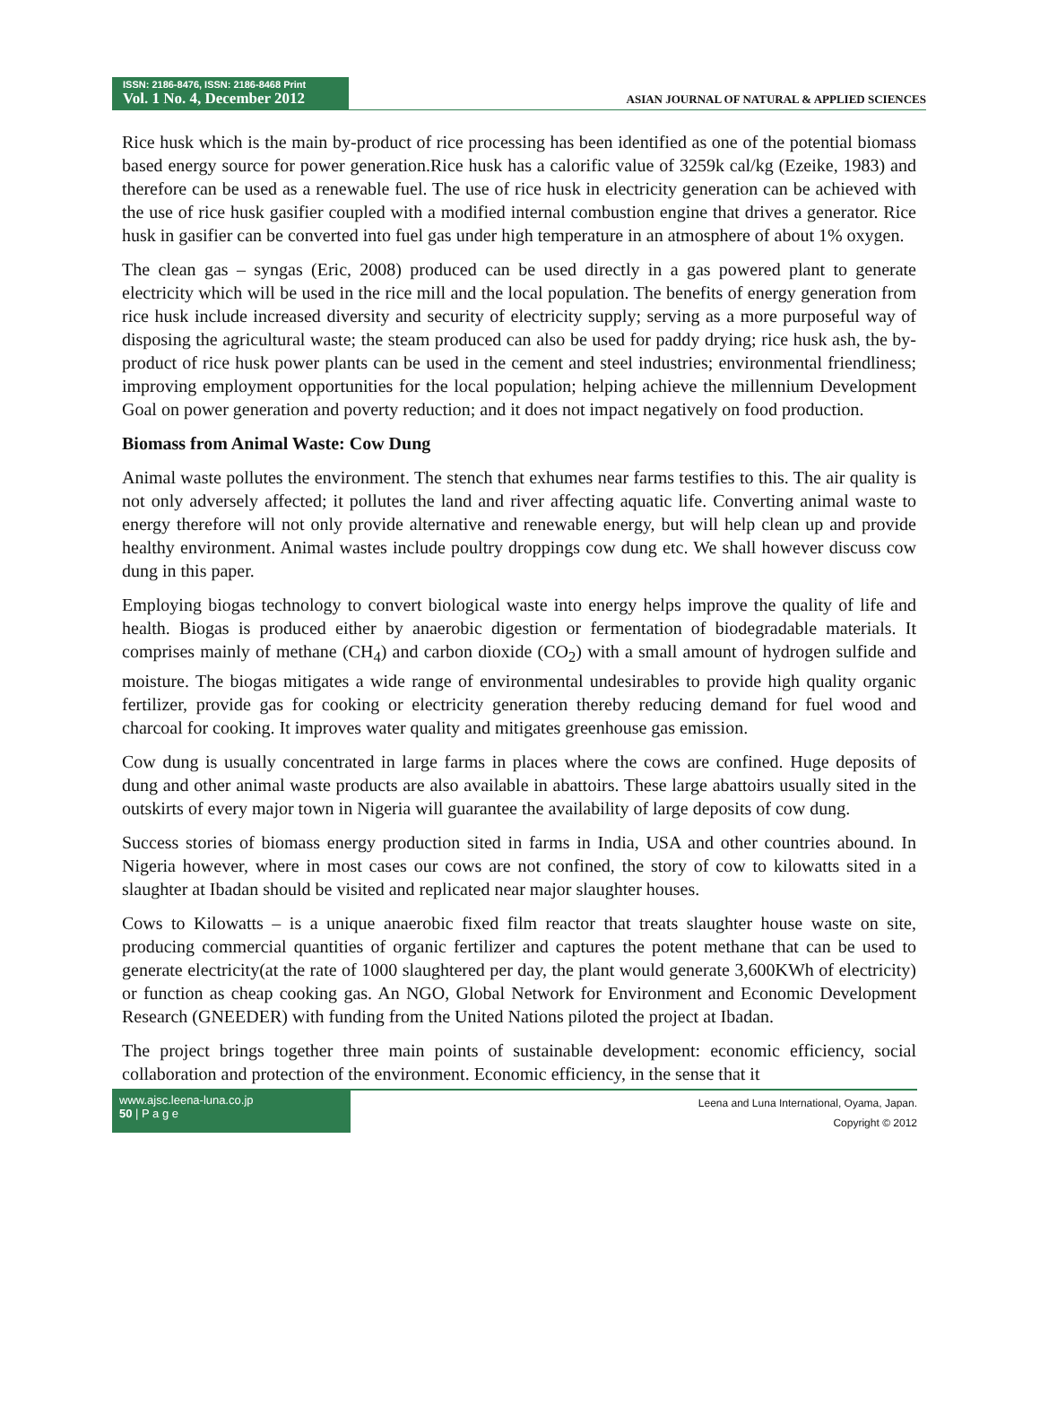ISSN: 2186-8476, ISSN: 2186-8468 Print
Vol. 1 No. 4, December 2012
ASIAN JOURNAL OF NATURAL & APPLIED SCIENCES
Rice husk which is the main by-product of rice processing has been identified as one of the potential biomass based energy source for power generation.Rice husk has a calorific value of 3259k cal/kg (Ezeike, 1983) and therefore can be used as a renewable fuel. The use of rice husk in electricity generation can be achieved with the use of rice husk gasifier coupled with a modified internal combustion engine that drives a generator. Rice husk in gasifier can be converted into fuel gas under high temperature in an atmosphere of about 1% oxygen.
The clean gas – syngas (Eric, 2008) produced can be used directly in a gas powered plant to generate electricity which will be used in the rice mill and the local population. The benefits of energy generation from rice husk include increased diversity and security of electricity supply; serving as a more purposeful way of disposing the agricultural waste; the steam produced can also be used for paddy drying; rice husk ash, the by- product of rice husk power plants can be used in the cement and steel industries; environmental friendliness; improving employment opportunities for the local population; helping achieve the millennium Development Goal on power generation and poverty reduction; and it does not impact negatively on food production.
Biomass from Animal Waste: Cow Dung
Animal waste pollutes the environment. The stench that exhumes near farms testifies to this. The air quality is not only adversely affected; it pollutes the land and river affecting aquatic life. Converting animal waste to energy therefore will not only provide alternative and renewable energy, but will help clean up and provide healthy environment. Animal wastes include poultry droppings cow dung etc. We shall however discuss cow dung in this paper.
Employing biogas technology to convert biological waste into energy helps improve the quality of life and health. Biogas is produced either by anaerobic digestion or fermentation of biodegradable materials. It comprises mainly of methane (CH<sub>4</sub>) and carbon dioxide (CO<sub>2</sub>) with a small amount of hydrogen sulfide and moisture. The biogas mitigates a wide range of environmental undesirables to provide high quality organic fertilizer, provide gas for cooking or electricity generation thereby reducing demand for fuel wood and charcoal for cooking. It improves water quality and mitigates greenhouse gas emission.
Cow dung is usually concentrated in large farms in places where the cows are confined. Huge deposits of dung and other animal waste products are also available in abattoirs. These large abattoirs usually sited in the outskirts of every major town in Nigeria will guarantee the availability of large deposits of cow dung.
Success stories of biomass energy production sited in farms in India, USA and other countries abound. In Nigeria however, where in most cases our cows are not confined, the story of cow to kilowatts sited in a slaughter at Ibadan should be visited and replicated near major slaughter houses.
Cows to Kilowatts – is a unique anaerobic fixed film reactor that treats slaughter house waste on site, producing commercial quantities of organic fertilizer and captures the potent methane that can be used to generate electricity(at the rate of 1000 slaughtered per day, the plant would generate 3,600KWh of electricity) or function as cheap cooking gas. An NGO, Global Network for Environment and Economic Development Research (GNEEDER) with funding from the United Nations piloted the project at Ibadan.
The project brings together three main points of sustainable development: economic efficiency, social collaboration and protection of the environment. Economic efficiency, in the sense that it
www.ajsc.leena-luna.co.jp
50 | P a g e
Leena and Luna International, Oyama, Japan.
Copyright © 2012